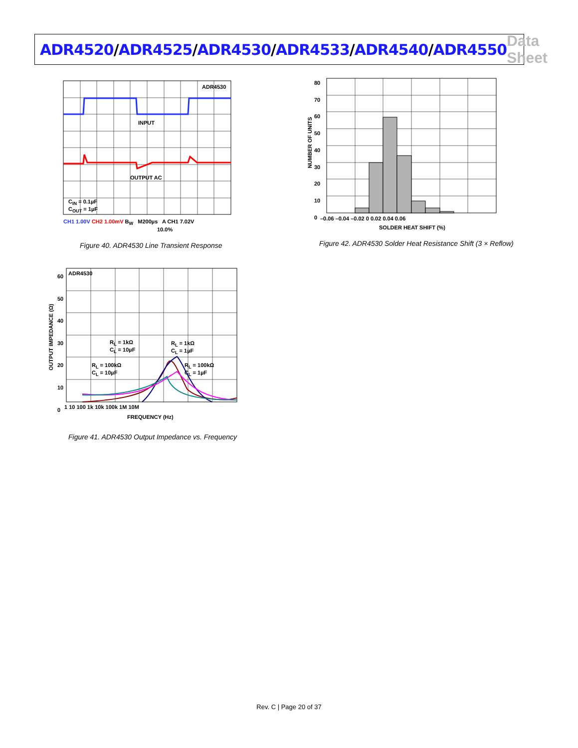ADR4520/ADR4525/ADR4530/ADR4533/ADR4540/ADR4550
Data Sheet
ADR4530
INPUT
OUTPUT AC
C<sub>IN</sub> = 0.1µF
C<sub>OUT</sub> = 1µF
CH1 1.00V CH2 1.00mV B<sub>W</sub> M200µs A CH1 7.02V
10.0%
Figure 40. ADR4530 Line Transient Response
80
70
60
50
40
30
20
10
0
–0.06 –0.04 –0.02 0 0.02 0.04 0.06
SOLDER HEAT SHIFT (%)
NUMBER OF UNITS
Figure 42. ADR4530 Solder Heat Resistance Shift (3 × Reflow)
ADR4530
60
50
40
30
20
10
0
R<sub>L</sub> = 1kΩ
C<sub>L</sub> = 10µF
R<sub>L</sub> = 1kΩ
C<sub>L</sub> = 1µF
R<sub>L</sub> = 100kΩ
C<sub>L</sub> = 10µF
R<sub>L</sub> = 100kΩ
C<sub>L</sub> = 1µF
1 10 100 1k 10k 100k 1M 10M
FREQUENCY (Hz)
OUTPUT IMPEDANCE (Ω)
Figure 41. ADR4530 Output Impedance vs. Frequency
Rev. C | Page 20 of 37